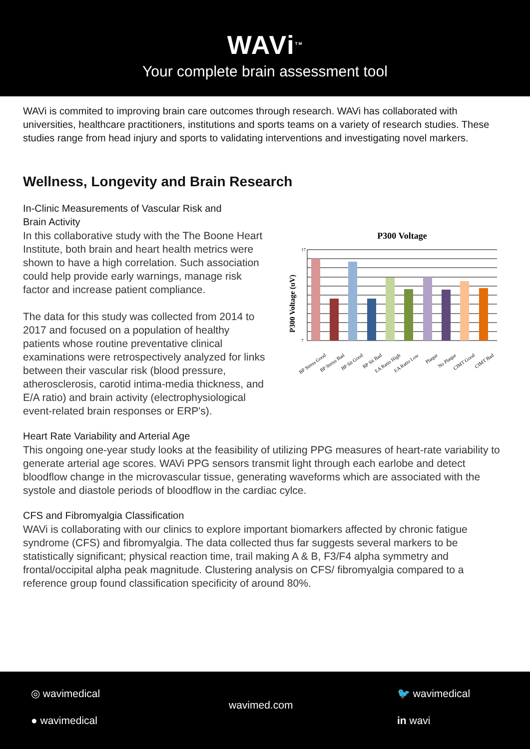WAVi<sup>TM</sup>
Your complete brain assessment tool
WAVi is commited to improving brain care outcomes through research. WAVi has collaborated with universities, healthcare practitioners, institutions and sports teams on a variety of research studies. These studies range from head injury and sports to validating interventions and investigating novel markers.
Wellness, Longevity and Brain Research
In-Clinic Measurements of Vascular Risk and
Brain Activity
P300 Voltage
P300 Voltage (uV)
17
7
BP Stress Good
BP Stress Bad
BP Sit Good
BP Sit Bad
EA Ratio High
EA Ratio Low
Plaque
No Plaque
CIMT Good
CIMT Bad
In this collaborative study with the The Boone Heart Institute, both brain and heart health metrics were shown to have a high correlation. Such association could help provide early warnings, manage risk factor and increase patient compliance.
The data for this study was collected from 2014 to 2017 and focused on a population of healthy patients whose routine preventative clinical examinations were retrospectively analyzed for links between their vascular risk (blood pressure, atherosclerosis, carotid intima-media thickness, and E/A ratio) and brain activity (electrophysiological event-related brain responses or ERP's).
Heart Rate Variability and Arterial Age
This ongoing one-year study looks at the feasibility of utilizing PPG measures of heart-rate variability to generate arterial age scores. WAVi PPG sensors transmit light through each earlobe and detect bloodflow change in the microvascular tissue, generating waveforms which are associated with the systole and diastole periods of bloodflow in the cardiac cylce.
CFS and Fibromyalgia Classification
WAVi is collaborating with our clinics to explore important biomarkers affected by chronic fatigue syndrome (CFS) and fibromyalgia. The data collected thus far suggests several markers to be statistically significant; physical reaction time, trail making A & B, F3/F4 alpha symmetry and frontal/occipital alpha peak magnitude. Clustering analysis on CFS/ fibromyalgia compared to a reference group found classification specificity of around 80%.
◎ wavimedical
wavimed.com
🐦 wavimedical
● wavimedical in wavi